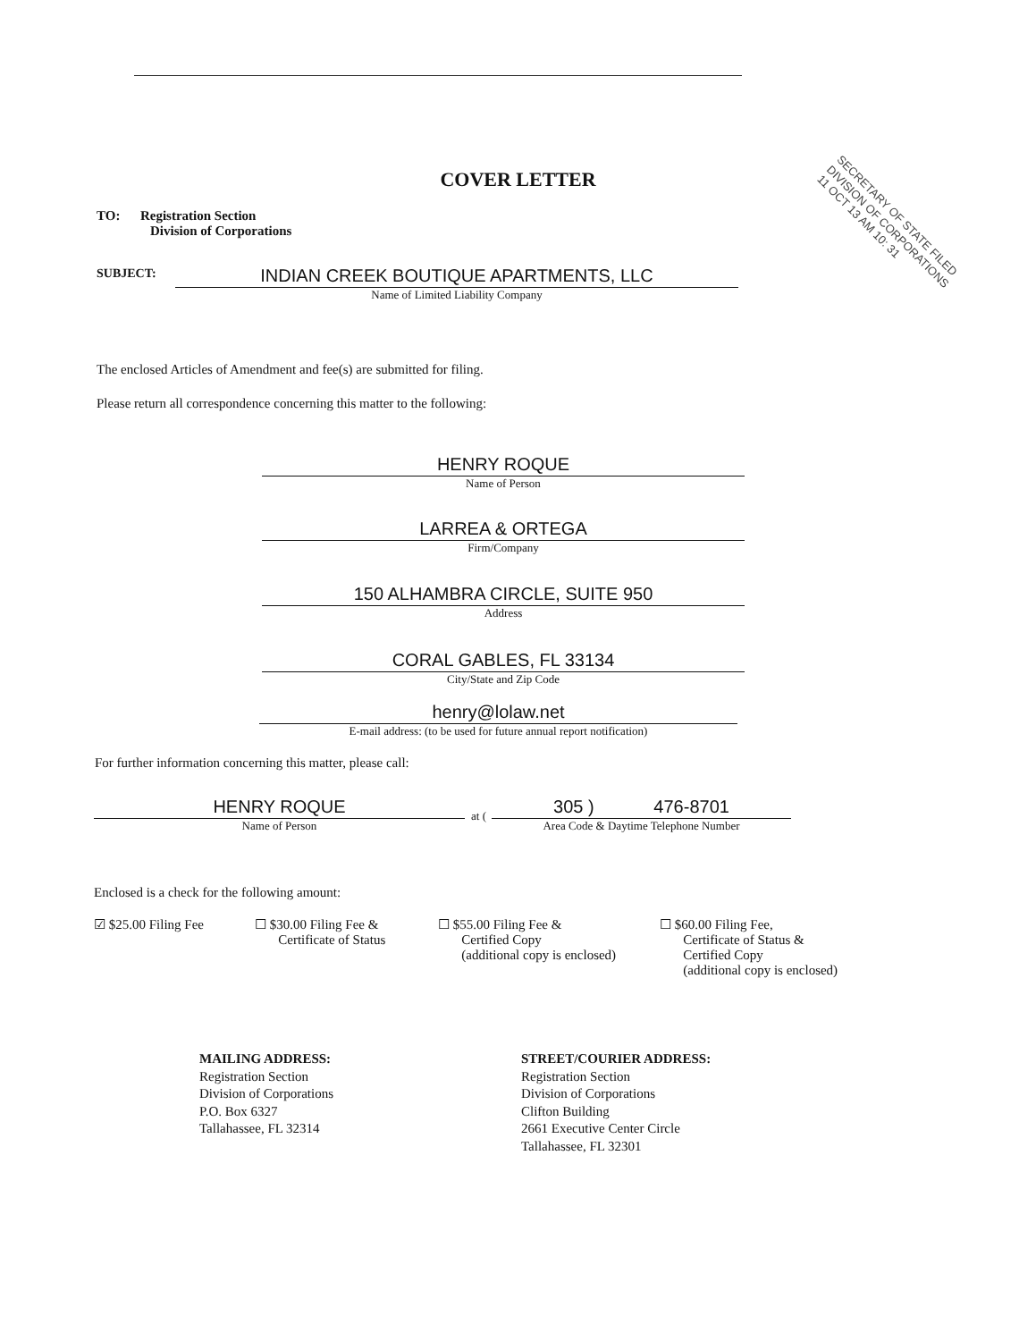COVER LETTER
TO: Registration Section
Division of Corporations
SECRETARY OF STATE FILED
DIVISION OF CORPORATIONS
11 OCT 13 AM 10: 31
SUBJECT:
INDIAN CREEK BOUTIQUE APARTMENTS, LLC
Name of Limited Liability Company
The enclosed Articles of Amendment and fee(s) are submitted for filing.
Please return all correspondence concerning this matter to the following:
HENRY ROQUE
Name of Person
LARREA & ORTEGA
Firm/Company
150 ALHAMBRA CIRCLE, SUITE 950
Address
CORAL GABLES, FL 33134
City/State and Zip Code
henry@lolaw.net
E-mail address: (to be used for future annual report notification)
For further information concerning this matter, please call:
HENRY ROQUE
Name of Person
at (
305 ) 476-8701
Area Code & Daytime Telephone Number
Enclosed is a check for the following amount:
☑ $25.00 Filing Fee
☐ $30.00 Filing Fee &
Certificate of Status
☐ $55.00 Filing Fee &
Certified Copy
(additional copy is enclosed)
☐ $60.00 Filing Fee,
Certificate of Status &
Certified Copy
(additional copy is enclosed)
MAILING ADDRESS:
Registration Section
Division of Corporations
P.O. Box 6327
Tallahassee, FL 32314
STREET/COURIER ADDRESS:
Registration Section
Division of Corporations
Clifton Building
2661 Executive Center Circle
Tallahassee, FL 32301